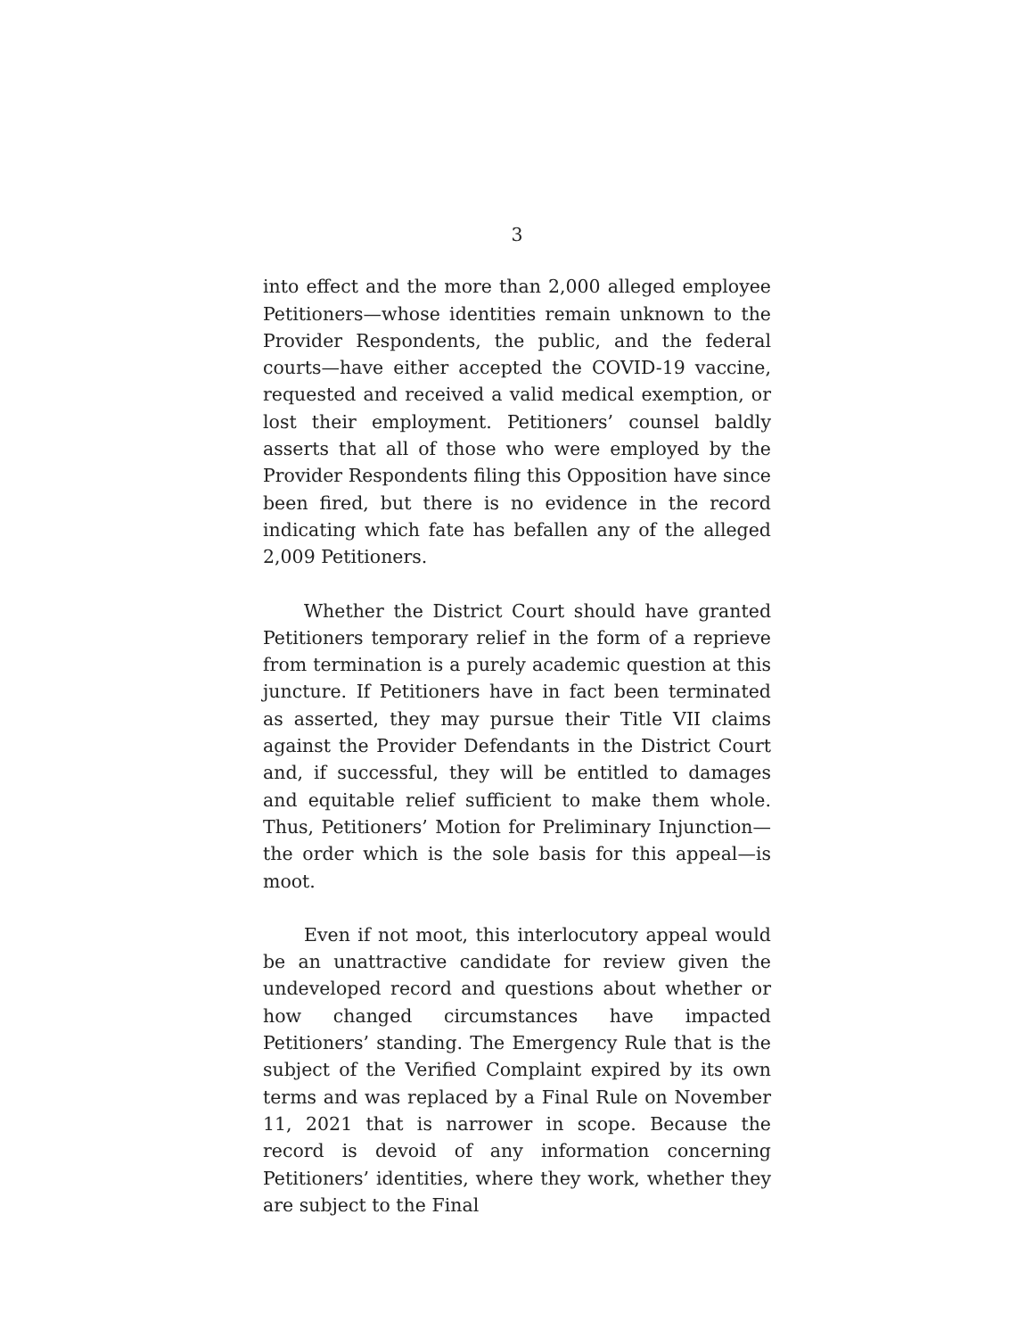3
into effect and the more than 2,000 alleged employee Petitioners—whose identities remain unknown to the Provider Respondents, the public, and the federal courts—have either accepted the COVID-19 vaccine, requested and received a valid medical exemption, or lost their employment. Petitioners’ counsel baldly asserts that all of those who were employed by the Provider Respondents filing this Opposition have since been fired, but there is no evidence in the record indicating which fate has befallen any of the alleged 2,009 Petitioners.
Whether the District Court should have granted Petitioners temporary relief in the form of a reprieve from termination is a purely academic question at this juncture. If Petitioners have in fact been terminated as asserted, they may pursue their Title VII claims against the Provider Defendants in the District Court and, if successful, they will be entitled to damages and equitable relief sufficient to make them whole. Thus, Petitioners’ Motion for Preliminary Injunction—the order which is the sole basis for this appeal—is moot.
Even if not moot, this interlocutory appeal would be an unattractive candidate for review given the undeveloped record and questions about whether or how changed circumstances have impacted Petitioners’ standing. The Emergency Rule that is the subject of the Verified Complaint expired by its own terms and was replaced by a Final Rule on November 11, 2021 that is narrower in scope. Because the record is devoid of any information concerning Petitioners’ identities, where they work, whether they are subject to the Final